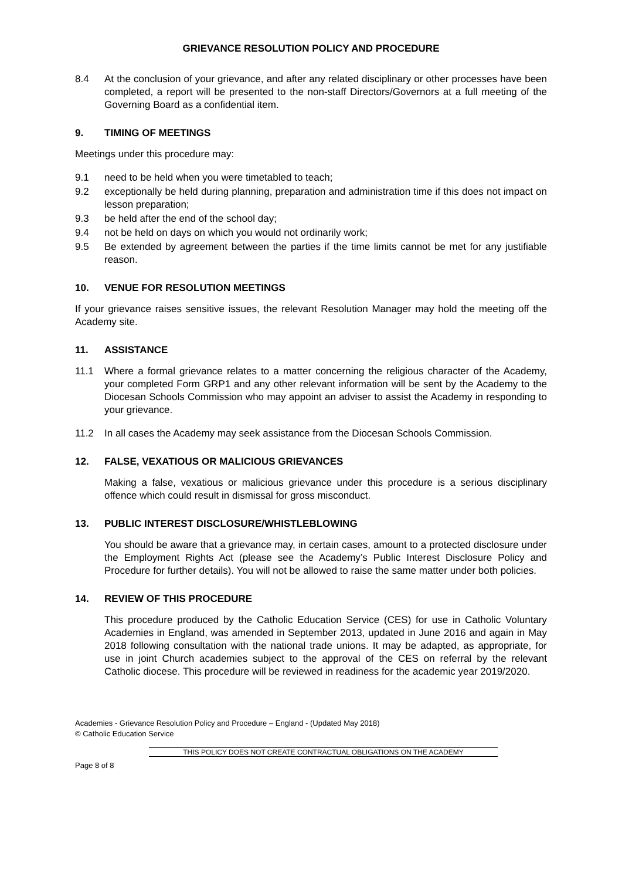GRIEVANCE RESOLUTION POLICY AND PROCEDURE
8.4 At the conclusion of your grievance, and after any related disciplinary or other processes have been completed, a report will be presented to the non-staff Directors/Governors at a full meeting of the Governing Board as a confidential item.
9. TIMING OF MEETINGS
Meetings under this procedure may:
9.1 need to be held when you were timetabled to teach;
9.2 exceptionally be held during planning, preparation and administration time if this does not impact on lesson preparation;
9.3 be held after the end of the school day;
9.4 not be held on days on which you would not ordinarily work;
9.5 Be extended by agreement between the parties if the time limits cannot be met for any justifiable reason.
10. VENUE FOR RESOLUTION MEETINGS
If your grievance raises sensitive issues, the relevant Resolution Manager may hold the meeting off the Academy site.
11. ASSISTANCE
11.1 Where a formal grievance relates to a matter concerning the religious character of the Academy, your completed Form GRP1 and any other relevant information will be sent by the Academy to the Diocesan Schools Commission who may appoint an adviser to assist the Academy in responding to your grievance.
11.2 In all cases the Academy may seek assistance from the Diocesan Schools Commission.
12. FALSE, VEXATIOUS OR MALICIOUS GRIEVANCES
Making a false, vexatious or malicious grievance under this procedure is a serious disciplinary offence which could result in dismissal for gross misconduct.
13. PUBLIC INTEREST DISCLOSURE/WHISTLEBLOWING
You should be aware that a grievance may, in certain cases, amount to a protected disclosure under the Employment Rights Act (please see the Academy’s Public Interest Disclosure Policy and Procedure for further details). You will not be allowed to raise the same matter under both policies.
14. REVIEW OF THIS PROCEDURE
This procedure produced by the Catholic Education Service (CES) for use in Catholic Voluntary Academies in England, was amended in September 2013, updated in June 2016 and again in May 2018 following consultation with the national trade unions. It may be adapted, as appropriate, for use in joint Church academies subject to the approval of the CES on referral by the relevant Catholic diocese. This procedure will be reviewed in readiness for the academic year 2019/2020.
Academies - Grievance Resolution Policy and Procedure – England - (Updated May 2018)
© Catholic Education Service
THIS POLICY DOES NOT CREATE CONTRACTUAL OBLIGATIONS ON THE ACADEMY
Page 8 of 8